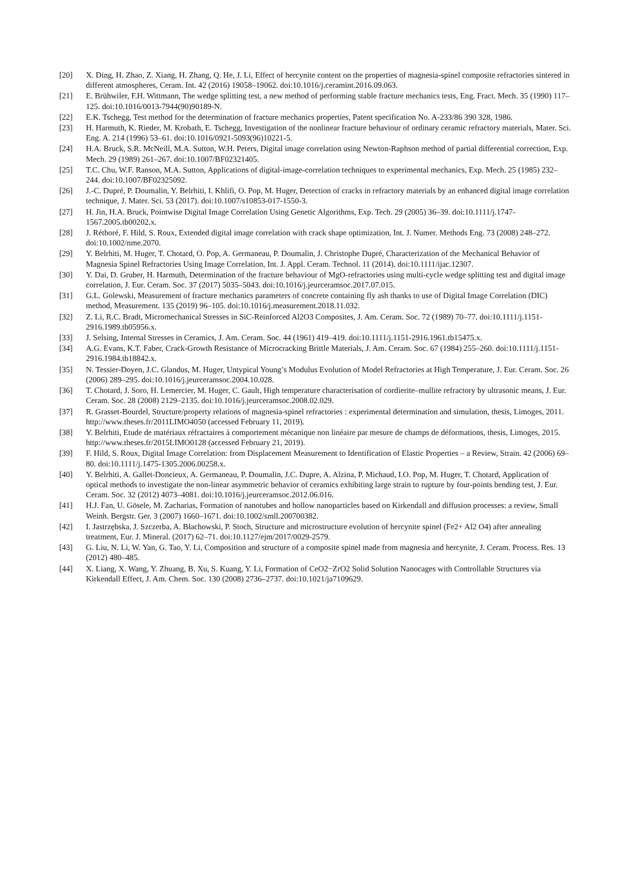[20] X. Ding, H. Zhao, Z. Xiang, H. Zhang, Q. He, J. Li, Effect of hercynite content on the properties of magnesia-spinel composite refractories sintered in different atmospheres, Ceram. Int. 42 (2016) 19058–19062. doi:10.1016/j.ceramint.2016.09.063.
[21] E. Brühwiler, F.H. Wittmann, The wedge splitting test, a new method of performing stable fracture mechanics tests, Eng. Fract. Mech. 35 (1990) 117–125. doi:10.1016/0013-7944(90)90189-N.
[22] E.K. Tschegg, Test method for the determination of fracture mechanics properties, Patent specification No. A-233/86 390 328, 1986.
[23] H. Harmuth, K. Rieder, M. Krobath, E. Tschegg, Investigation of the nonlinear fracture behaviour of ordinary ceramic refractory materials, Mater. Sci. Eng. A. 214 (1996) 53–61. doi:10.1016/0921-5093(96)10221-5.
[24] H.A. Bruck, S.R. McNeill, M.A. Sutton, W.H. Peters, Digital image correlation using Newton-Raphson method of partial differential correction, Exp. Mech. 29 (1989) 261–267. doi:10.1007/BF02321405.
[25] T.C. Chu, W.F. Ranson, M.A. Sutton, Applications of digital-image-correlation techniques to experimental mechanics, Exp. Mech. 25 (1985) 232–244. doi:10.1007/BF02325092.
[26] J.-C. Dupré, P. Doumalin, Y. Belrhiti, I. Khlifi, O. Pop, M. Huger, Detection of cracks in refractory materials by an enhanced digital image correlation technique, J. Mater. Sci. 53 (2017). doi:10.1007/s10853-017-1550-3.
[27] H. Jin, H.A. Bruck, Pointwise Digital Image Correlation Using Genetic Algorithms, Exp. Tech. 29 (2005) 36–39. doi:10.1111/j.1747-1567.2005.tb00202.x.
[28] J. Réthoré, F. Hild, S. Roux, Extended digital image correlation with crack shape optimization, Int. J. Numer. Methods Eng. 73 (2008) 248–272. doi:10.1002/nme.2070.
[29] Y. Belrhiti, M. Huger, T. Chotard, O. Pop, A. Germaneau, P. Doumalin, J. Christophe Dupré, Characterization of the Mechanical Behavior of Magnesia Spinel Refractories Using Image Correlation, Int. J. Appl. Ceram. Technol. 11 (2014). doi:10.1111/ijac.12307.
[30] Y. Dai, D. Gruber, H. Harmuth, Determination of the fracture behaviour of MgO-refractories using multi-cycle wedge splitting test and digital image correlation, J. Eur. Ceram. Soc. 37 (2017) 5035–5043. doi:10.1016/j.jeurceramsoc.2017.07.015.
[31] G.L. Golewski, Measurement of fracture mechanics parameters of concrete containing fly ash thanks to use of Digital Image Correlation (DIC) method, Measurement. 135 (2019) 96–105. doi:10.1016/j.measurement.2018.11.032.
[32] Z. Li, R.C. Bradt, Micromechanical Stresses in SiC-Reinforced Al2O3 Composites, J. Am. Ceram. Soc. 72 (1989) 70–77. doi:10.1111/j.1151-2916.1989.tb05956.x.
[33] J. Selsing, Internal Stresses in Ceramics, J. Am. Ceram. Soc. 44 (1961) 419–419. doi:10.1111/j.1151-2916.1961.tb15475.x.
[34] A.G. Evans, K.T. Faber, Crack-Growth Resistance of Microcracking Brittle Materials, J. Am. Ceram. Soc. 67 (1984) 255–260. doi:10.1111/j.1151-2916.1984.tb18842.x.
[35] N. Tessier-Doyen, J.C. Glandus, M. Huger, Untypical Young’s Modulus Evolution of Model Refractories at High Temperature, J. Eur. Ceram. Soc. 26 (2006) 289–295. doi:10.1016/j.jeurceramsoc.2004.10.028.
[36] T. Chotard, J. Soro, H. Lemercier, M. Huger, C. Gault, High temperature characterisation of cordierite–mullite refractory by ultrasonic means, J. Eur. Ceram. Soc. 28 (2008) 2129–2135. doi:10.1016/j.jeurceramsoc.2008.02.029.
[37] R. Grasset-Bourdel, Structure/property relations of magnesia-spinel refractories : experimental determination and simulation, thesis, Limoges, 2011. http://www.theses.fr/2011LIMO4050 (accessed February 11, 2019).
[38] Y. Belrhiti, Etude de matériaux réfractaires à comportement mécanique non linéaire par mesure de champs de déformations, thesis, Limoges, 2015. http://www.theses.fr/2015LIMO0128 (accessed February 21, 2019).
[39] F. Hild, S. Roux, Digital Image Correlation: from Displacement Measurement to Identification of Elastic Properties – a Review, Strain. 42 (2006) 69–80. doi:10.1111/j.1475-1305.2006.00258.x.
[40] Y. Belrhiti, A. Gallet-Doncieux, A. Germaneau, P. Doumalin, J.C. Dupre, A. Alzina, P. Michaud, I.O. Pop, M. Huger, T. Chotard, Application of optical methods to investigate the non-linear asymmetric behavior of ceramics exhibiting large strain to rupture by four-points bending test, J. Eur. Ceram. Soc. 32 (2012) 4073–4081. doi:10.1016/j.jeurceramsoc.2012.06.016.
[41] H.J. Fan, U. Gösele, M. Zacharias, Formation of nanotubes and hollow nanoparticles based on Kirkendall and diffusion processes: a review, Small Weinh. Bergstr. Ger. 3 (2007) 1660–1671. doi:10.1002/smll.200700382.
[42] I. Jastrzębska, J. Szczerba, A. Błachowski, P. Stoch, Structure and microstructure evolution of hercynite spinel (Fe2+ Al2 O4) after annealing treatment, Eur. J. Mineral. (2017) 62–71. doi:10.1127/ejm/2017/0029-2579.
[43] G. Liu, N. Li, W. Yan, G. Tao, Y. Li, Composition and structure of a composite spinel made from magnesia and hercynite, J. Ceram. Process. Res. 13 (2012) 480–485.
[44] X. Liang, X. Wang, Y. Zhuang, B. Xu, S. Kuang, Y. Li, Formation of CeO2−ZrO2 Solid Solution Nanocages with Controllable Structures via Kirkendall Effect, J. Am. Chem. Soc. 130 (2008) 2736–2737. doi:10.1021/ja7109629.